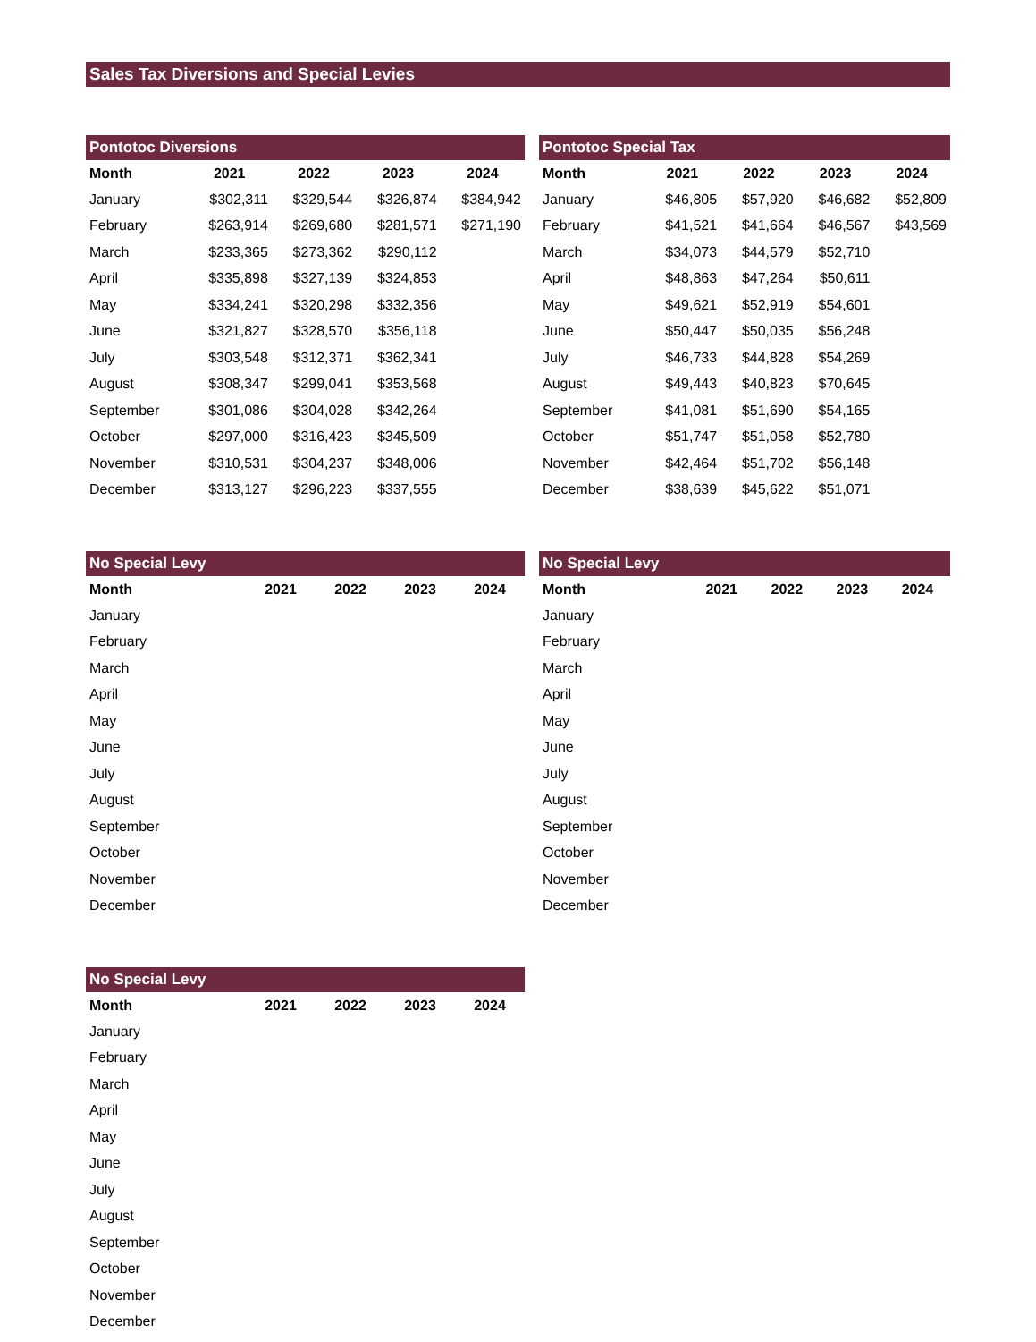Sales Tax Diversions and Special Levies
Pontotoc Diversions
| Month | 2021 | 2022 | 2023 | 2024 |
| --- | --- | --- | --- | --- |
| January | $302,311 | $329,544 | $326,874 | $384,942 |
| February | $263,914 | $269,680 | $281,571 | $271,190 |
| March | $233,365 | $273,362 | $290,112 | |
| April | $335,898 | $327,139 | $324,853 | |
| May | $334,241 | $320,298 | $332,356 | |
| June | $321,827 | $328,570 | $356,118 | |
| July | $303,548 | $312,371 | $362,341 | |
| August | $308,347 | $299,041 | $353,568 | |
| September | $301,086 | $304,028 | $342,264 | |
| October | $297,000 | $316,423 | $345,509 | |
| November | $310,531 | $304,237 | $348,006 | |
| December | $313,127 | $296,223 | $337,555 | |
Pontotoc Special Tax
| Month | 2021 | 2022 | 2023 | 2024 |
| --- | --- | --- | --- | --- |
| January | $46,805 | $57,920 | $46,682 | $52,809 |
| February | $41,521 | $41,664 | $46,567 | $43,569 |
| March | $34,073 | $44,579 | $52,710 | |
| April | $48,863 | $47,264 | $50,611 | |
| May | $49,621 | $52,919 | $54,601 | |
| June | $50,447 | $50,035 | $56,248 | |
| July | $46,733 | $44,828 | $54,269 | |
| August | $49,443 | $40,823 | $70,645 | |
| September | $41,081 | $51,690 | $54,165 | |
| October | $51,747 | $51,058 | $52,780 | |
| November | $42,464 | $51,702 | $56,148 | |
| December | $38,639 | $45,622 | $51,071 | |
No Special Levy
| Month | 2021 | 2022 | 2023 | 2024 |
| --- | --- | --- | --- | --- |
| January | | | | |
| February | | | | |
| March | | | | |
| April | | | | |
| May | | | | |
| June | | | | |
| July | | | | |
| August | | | | |
| September | | | | |
| October | | | | |
| November | | | | |
| December | | | | |
No Special Levy
| Month | 2021 | 2022 | 2023 | 2024 |
| --- | --- | --- | --- | --- |
| January | | | | |
| February | | | | |
| March | | | | |
| April | | | | |
| May | | | | |
| June | | | | |
| July | | | | |
| August | | | | |
| September | | | | |
| October | | | | |
| November | | | | |
| December | | | | |
No Special Levy
| Month | 2021 | 2022 | 2023 | 2024 |
| --- | --- | --- | --- | --- |
| January | | | | |
| February | | | | |
| March | | | | |
| April | | | | |
| May | | | | |
| June | | | | |
| July | | | | |
| August | | | | |
| September | | | | |
| October | | | | |
| November | | | | |
| December | | | | |